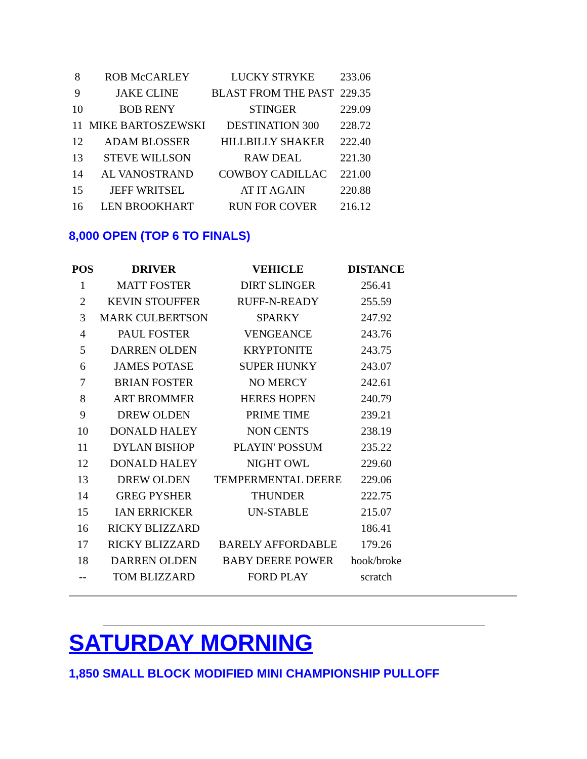| 8 | ROB McCARLEY | LUCKY STRYKE | 233.06 |
| 9 | JAKE CLINE | BLAST FROM THE PAST | 229.35 |
| 10 | BOB RENY | STINGER | 229.09 |
| 11 | MIKE BARTOSZEWSKI | DESTINATION 300 | 228.72 |
| 12 | ADAM BLOSSER | HILLBILLY SHAKER | 222.40 |
| 13 | STEVE WILLSON | RAW DEAL | 221.30 |
| 14 | AL VANOSTRAND | COWBOY CADILLAC | 221.00 |
| 15 | JEFF WRITSEL | AT IT AGAIN | 220.88 |
| 16 | LEN BROOKHART | RUN FOR COVER | 216.12 |
8,000 OPEN (TOP 6 TO FINALS)
| POS | DRIVER | VEHICLE | DISTANCE |
| --- | --- | --- | --- |
| 1 | MATT FOSTER | DIRT SLINGER | 256.41 |
| 2 | KEVIN STOUFFER | RUFF-N-READY | 255.59 |
| 3 | MARK CULBERTSON | SPARKY | 247.92 |
| 4 | PAUL FOSTER | VENGEANCE | 243.76 |
| 5 | DARREN OLDEN | KRYPTONITE | 243.75 |
| 6 | JAMES POTASE | SUPER HUNKY | 243.07 |
| 7 | BRIAN FOSTER | NO MERCY | 242.61 |
| 8 | ART BROMMER | HERES HOPEN | 240.79 |
| 9 | DREW OLDEN | PRIME TIME | 239.21 |
| 10 | DONALD HALEY | NON CENTS | 238.19 |
| 11 | DYLAN BISHOP | PLAYIN' POSSUM | 235.22 |
| 12 | DONALD HALEY | NIGHT OWL | 229.60 |
| 13 | DREW OLDEN | TEMPERMENTAL DEERE | 229.06 |
| 14 | GREG PYSHER | THUNDER | 222.75 |
| 15 | IAN ERRICKER | UN-STABLE | 215.07 |
| 16 | RICKY BLIZZARD | | 186.41 |
| 17 | RICKY BLIZZARD | BARELY AFFORDABLE | 179.26 |
| 18 | DARREN OLDEN | BABY DEERE POWER | hook/broke |
| -- | TOM BLIZZARD | FORD PLAY | scratch |
SATURDAY MORNING
1,850 SMALL BLOCK MODIFIED MINI CHAMPIONSHIP PULLOFF